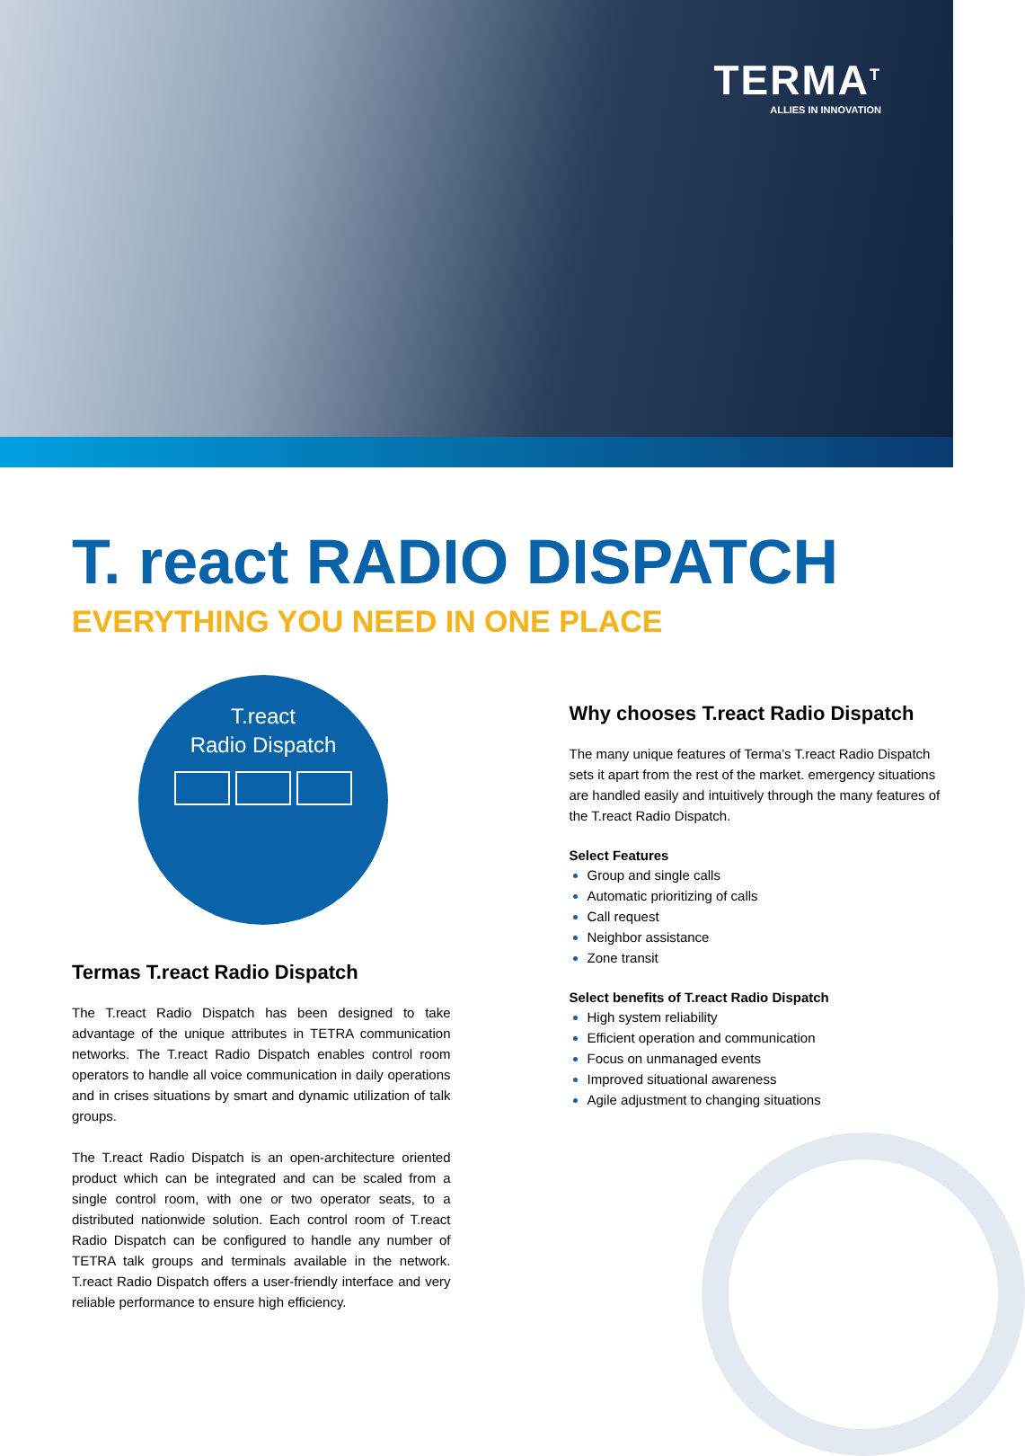TERMA<sup>T</sup>
ALLIES IN INNOVATION
T. react RADIO DISPATCH
EVERYTHING YOU NEED IN ONE PLACE
T.react
Radio Dispatch
Termas T.react Radio Dispatch
The T.react Radio Dispatch has been designed to take advantage of the unique attributes in TETRA communication networks. The T.react Radio Dispatch enables control room operators to handle all voice communication in daily operations and in crises situations by smart and dynamic utilization of talk groups.
The T.react Radio Dispatch is an open-architecture oriented product which can be integrated and can be scaled from a single control room, with one or two operator seats, to a distributed nationwide solution. Each control room of T.react Radio Dispatch can be configured to handle any number of TETRA talk groups and terminals available in the network. T.react Radio Dispatch offers a user-friendly interface and very reliable performance to ensure high efficiency.
Why chooses T.react Radio Dispatch
The many unique features of Terma’s T.react Radio Dispatch sets it apart from the rest of the market. emergency situations are handled easily and intuitively through the many features of the T.react Radio Dispatch.
Select Features
Group and single calls
Automatic prioritizing of calls
Call request
Neighbor assistance
Zone transit
Select benefits of T.react Radio Dispatch
High system reliability
Efficient operation and communication
Focus on unmanaged events
Improved situational awareness
Agile adjustment to changing situations